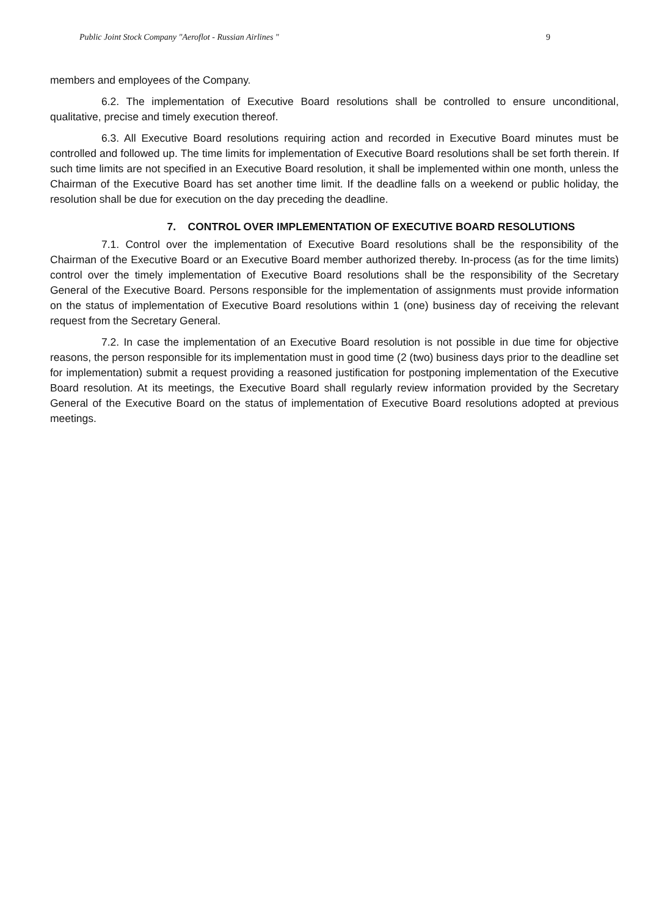Public Joint Stock Company "Aeroflot - Russian Airlines " 9
members and employees of the Company.
6.2. The implementation of Executive Board resolutions shall be controlled to ensure unconditional, qualitative, precise and timely execution thereof.
6.3. All Executive Board resolutions requiring action and recorded in Executive Board minutes must be controlled and followed up. The time limits for implementation of Executive Board resolutions shall be set forth therein. If such time limits are not specified in an Executive Board resolution, it shall be implemented within one month, unless the Chairman of the Executive Board has set another time limit. If the deadline falls on a weekend or public holiday, the resolution shall be due for execution on the day preceding the deadline.
7. CONTROL OVER IMPLEMENTATION OF EXECUTIVE BOARD RESOLUTIONS
7.1. Control over the implementation of Executive Board resolutions shall be the responsibility of the Chairman of the Executive Board or an Executive Board member authorized thereby. In-process (as for the time limits) control over the timely implementation of Executive Board resolutions shall be the responsibility of the Secretary General of the Executive Board. Persons responsible for the implementation of assignments must provide information on the status of implementation of Executive Board resolutions within 1 (one) business day of receiving the relevant request from the Secretary General.
7.2. In case the implementation of an Executive Board resolution is not possible in due time for objective reasons, the person responsible for its implementation must in good time (2 (two) business days prior to the deadline set for implementation) submit a request providing a reasoned justification for postponing implementation of the Executive Board resolution. At its meetings, the Executive Board shall regularly review information provided by the Secretary General of the Executive Board on the status of implementation of Executive Board resolutions adopted at previous meetings.